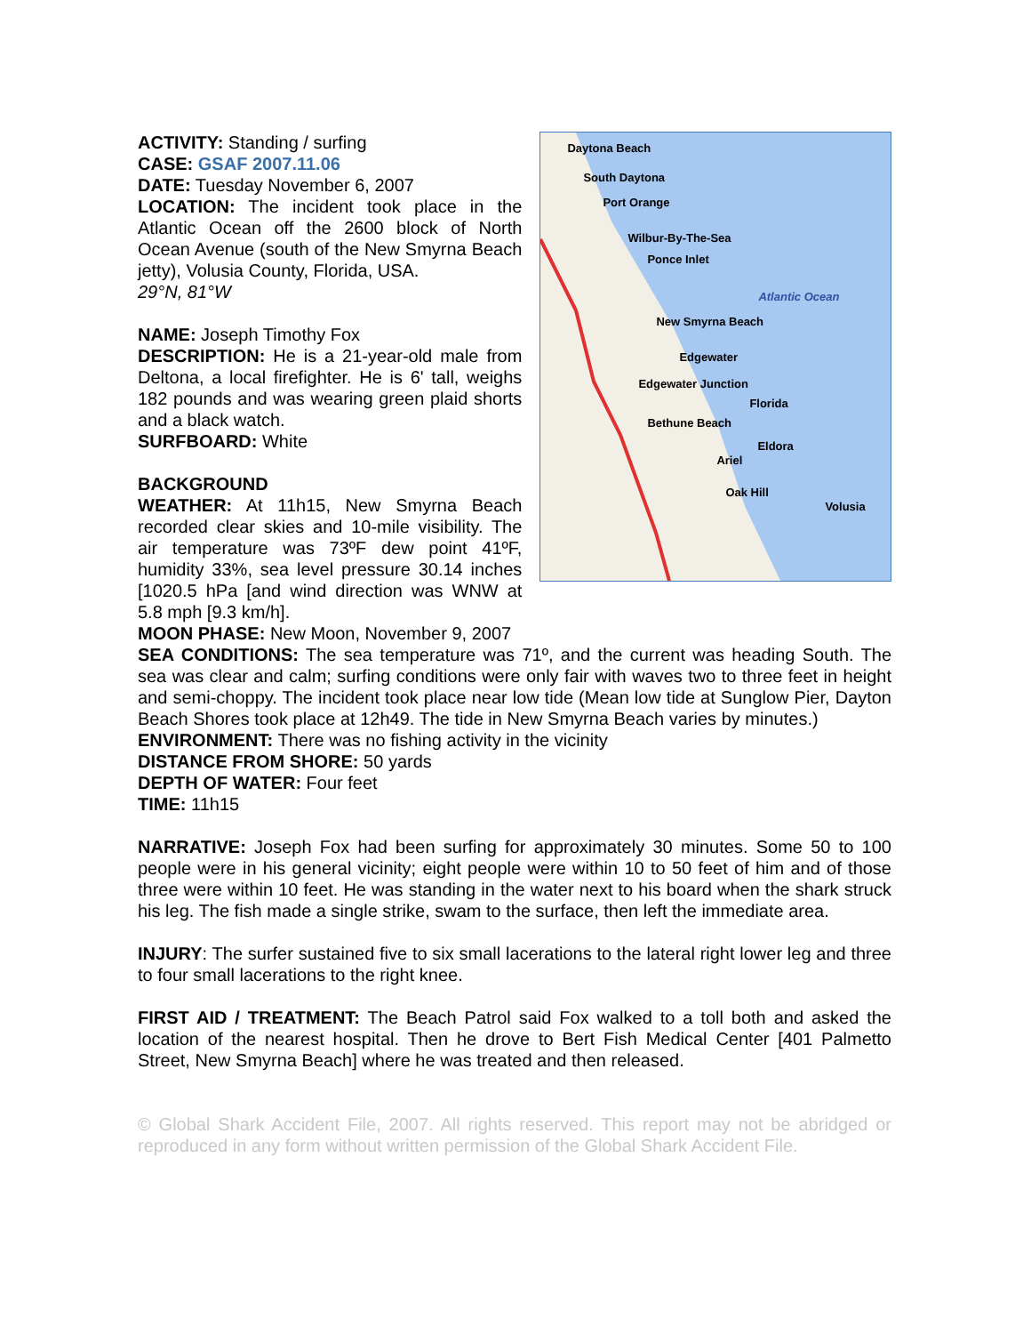ACTIVITY: Standing / surfing
CASE: GSAF 2007.11.06
DATE: Tuesday November 6, 2007
LOCATION: The incident took place in the Atlantic Ocean off the 2600 block of North Ocean Avenue (south of the New Smyrna Beach jetty), Volusia County, Florida, USA.
29°N, 81°W
NAME: Joseph Timothy Fox
DESCRIPTION: He is a 21-year-old male from Deltona, a local firefighter. He is 6' tall, weighs 182 pounds and was wearing green plaid shorts and a black watch.
SURFBOARD: White
BACKGROUND
WEATHER: At 11h15, New Smyrna Beach recorded clear skies and 10-mile visibility. The air temperature was 73ºF dew point 41ºF, humidity 33%, sea level pressure 30.14 inches [1020.5 hPa [and wind direction was WNW at 5.8 mph [9.3 km/h].
Daytona Beach
South Daytona
Port Orange
Wilbur-By-The-Sea
Ponce Inlet
Atlantic Ocean
New Smyrna Beach
Edgewater
Edgewater Junction
Florida
Bethune Beach
Eldora
Ariel
Oak Hill
Volusia
MOON PHASE: New Moon, November 9, 2007
SEA CONDITIONS: The sea temperature was 71º, and the current was heading South. The sea was clear and calm; surfing conditions were only fair with waves two to three feet in height and semi-choppy. The incident took place near low tide (Mean low tide at Sunglow Pier, Dayton Beach Shores took place at 12h49. The tide in New Smyrna Beach varies by minutes.)
ENVIRONMENT: There was no fishing activity in the vicinity
DISTANCE FROM SHORE: 50 yards
DEPTH OF WATER: Four feet
TIME: 11h15
NARRATIVE: Joseph Fox had been surfing for approximately 30 minutes. Some 50 to 100 people were in his general vicinity; eight people were within 10 to 50 feet of him and of those three were within 10 feet. He was standing in the water next to his board when the shark struck his leg. The fish made a single strike, swam to the surface, then left the immediate area.
INJURY: The surfer sustained five to six small lacerations to the lateral right lower leg and three to four small lacerations to the right knee.
FIRST AID / TREATMENT: The Beach Patrol said Fox walked to a toll both and asked the location of the nearest hospital. Then he drove to Bert Fish Medical Center [401 Palmetto Street, New Smyrna Beach] where he was treated and then released.
© Global Shark Accident File, 2007. All rights reserved. This report may not be abridged or reproduced in any form without written permission of the Global Shark Accident File.